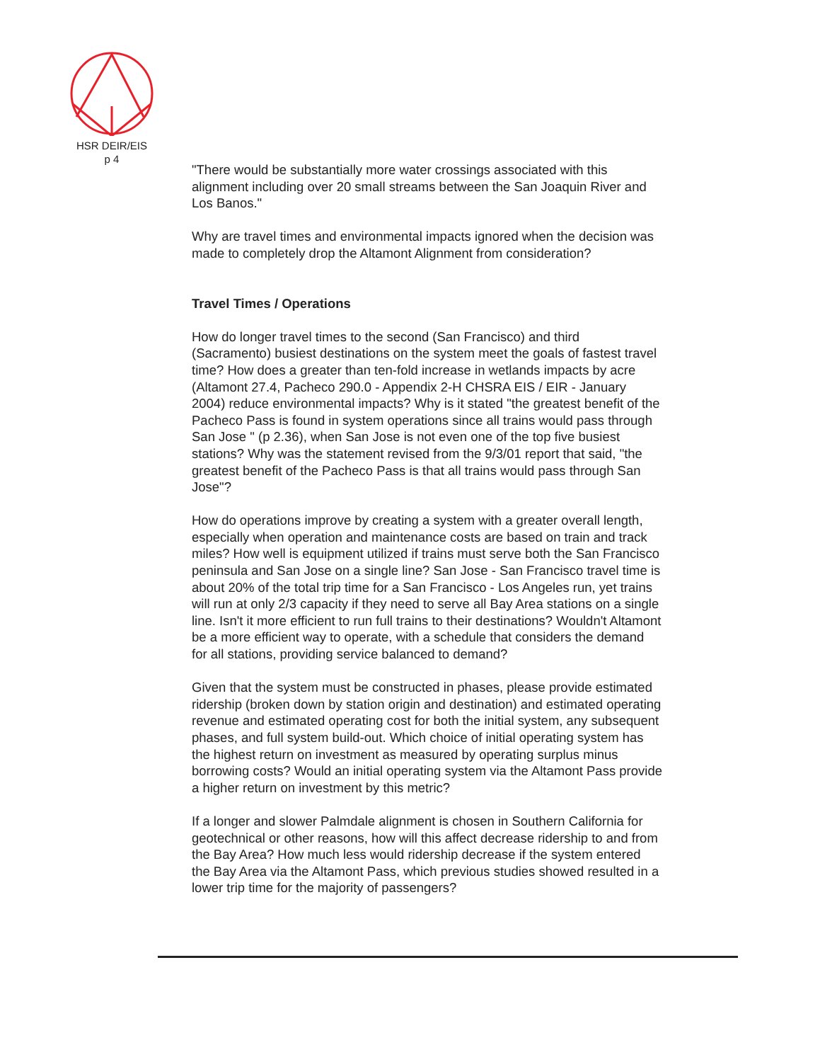HSR DEIR/EIS
p 4
"There would be substantially more water crossings associated with this alignment including over 20 small streams between the San Joaquin River and Los Banos."
Why are travel times and environmental impacts ignored when the decision was made to completely drop the Altamont Alignment from consideration?
Travel Times / Operations
How do longer travel times to the second (San Francisco) and third (Sacramento) busiest destinations on the system meet the goals of fastest travel time? How does a greater than ten-fold increase in wetlands impacts by acre (Altamont 27.4, Pacheco 290.0 - Appendix 2-H CHSRA EIS / EIR - January 2004) reduce environmental impacts? Why is it stated "the greatest benefit of the Pacheco Pass is found in system operations since all trains would pass through San Jose " (p 2.36), when San Jose is not even one of the top five busiest stations? Why was the statement revised from the 9/3/01 report that said, "the greatest benefit of the Pacheco Pass is that all trains would pass through San Jose"?
How do operations improve by creating a system with a greater overall length, especially when operation and maintenance costs are based on train and track miles? How well is equipment utilized if trains must serve both the San Francisco peninsula and San Jose on a single line? San Jose - San Francisco travel time is about 20% of the total trip time for a San Francisco - Los Angeles run, yet trains will run at only 2/3 capacity if they need to serve all Bay Area stations on a single line. Isn't it more efficient to run full trains to their destinations? Wouldn't Altamont be a more efficient way to operate, with a schedule that considers the demand for all stations, providing service balanced to demand?
Given that the system must be constructed in phases, please provide estimated ridership (broken down by station origin and destination) and estimated operating revenue and estimated operating cost for both the initial system, any subsequent phases, and full system build-out. Which choice of initial operating system has the highest return on investment as measured by operating surplus minus borrowing costs? Would an initial operating system via the Altamont Pass provide a higher return on investment by this metric?
If a longer and slower Palmdale alignment is chosen in Southern California for geotechnical or other reasons, how will this affect decrease ridership to and from the Bay Area? How much less would ridership decrease if the system entered the Bay Area via the Altamont Pass, which previous studies showed resulted in a lower trip time for the majority of passengers?